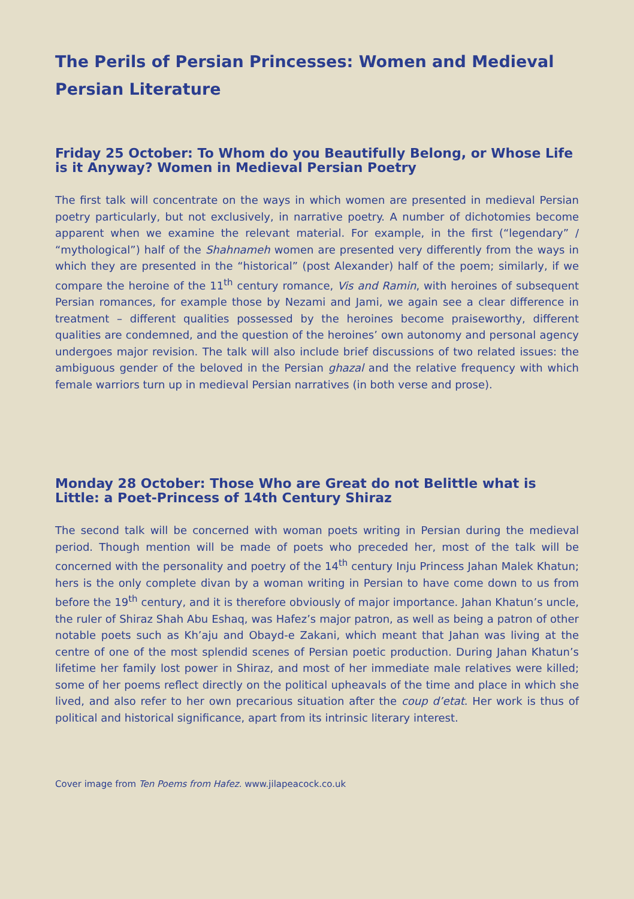The Perils of Persian Princesses: Women and Medieval Persian Literature
Friday 25 October: To Whom do you Beautifully Belong, or Whose Life is it Anyway? Women in Medieval Persian Poetry
The first talk will concentrate on the ways in which women are presented in medieval Persian poetry particularly, but not exclusively, in narrative poetry. A number of dichotomies become apparent when we examine the relevant material. For example, in the first (“legendary” / “mythological”) half of the Shahnameh women are presented very differently from the ways in which they are presented in the “historical” (post Alexander) half of the poem; similarly, if we compare the heroine of the 11<sup>th</sup> century romance, Vis and Ramin, with heroines of subsequent Persian romances, for example those by Nezami and Jami, we again see a clear difference in treatment – different qualities possessed by the heroines become praiseworthy, different qualities are condemned, and the question of the heroines’ own autonomy and personal agency undergoes major revision. The talk will also include brief discussions of two related issues: the ambiguous gender of the beloved in the Persian ghazal and the relative frequency with which female warriors turn up in medieval Persian narratives (in both verse and prose).
Monday 28 October: Those Who are Great do not Belittle what is Little: a Poet-Princess of 14th Century Shiraz
The second talk will be concerned with woman poets writing in Persian during the medieval period. Though mention will be made of poets who preceded her, most of the talk will be concerned with the personality and poetry of the 14<sup>th</sup> century Inju Princess Jahan Malek Khatun; hers is the only complete divan by a woman writing in Persian to have come down to us from before the 19<sup>th</sup> century, and it is therefore obviously of major importance. Jahan Khatun’s uncle, the ruler of Shiraz Shah Abu Eshaq, was Hafez’s major patron, as well as being a patron of other notable poets such as Kh’aju and Obayd-e Zakani, which meant that Jahan was living at the centre of one of the most splendid scenes of Persian poetic production. During Jahan Khatun’s lifetime her family lost power in Shiraz, and most of her immediate male relatives were killed; some of her poems reflect directly on the political upheavals of the time and place in which she lived, and also refer to her own precarious situation after the coup d’etat. Her work is thus of political and historical significance, apart from its intrinsic literary interest.
Cover image from Ten Poems from Hafez. www.jilapeacock.co.uk